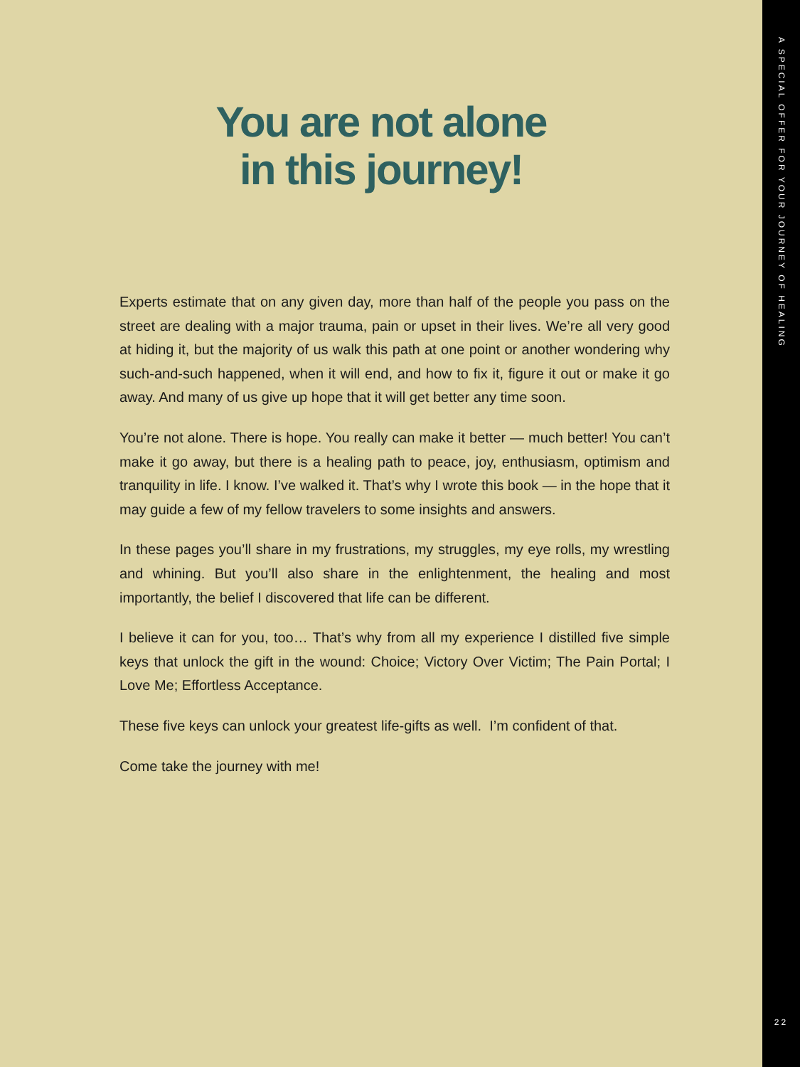You are not alone
in this journey!
Experts estimate that on any given day, more than half of the people you pass on the street are dealing with a major trauma, pain or upset in their lives. We’re all very good at hiding it, but the majority of us walk this path at one point or another wondering why such-and-such happened, when it will end, and how to fix it, figure it out or make it go away. And many of us give up hope that it will get better any time soon.
You’re not alone. There is hope. You really can make it better — much better! You can’t make it go away, but there is a healing path to peace, joy, enthusiasm, optimism and tranquility in life. I know. I’ve walked it. That’s why I wrote this book — in the hope that it may guide a few of my fellow travelers to some insights and answers.
In these pages you’ll share in my frustrations, my struggles, my eye rolls, my wrestling and whining. But you’ll also share in the enlightenment, the healing and most importantly, the belief I discovered that life can be different.
I believe it can for you, too… That’s why from all my experience I distilled five simple keys that unlock the gift in the wound: Choice; Victory Over Victim; The Pain Portal; I Love Me; Effortless Acceptance.
These five keys can unlock your greatest life-gifts as well. I’m confident of that.
Come take the journey with me!
A SPECIAL OFFER FOR YOUR JOURNEY OF HEALING
22